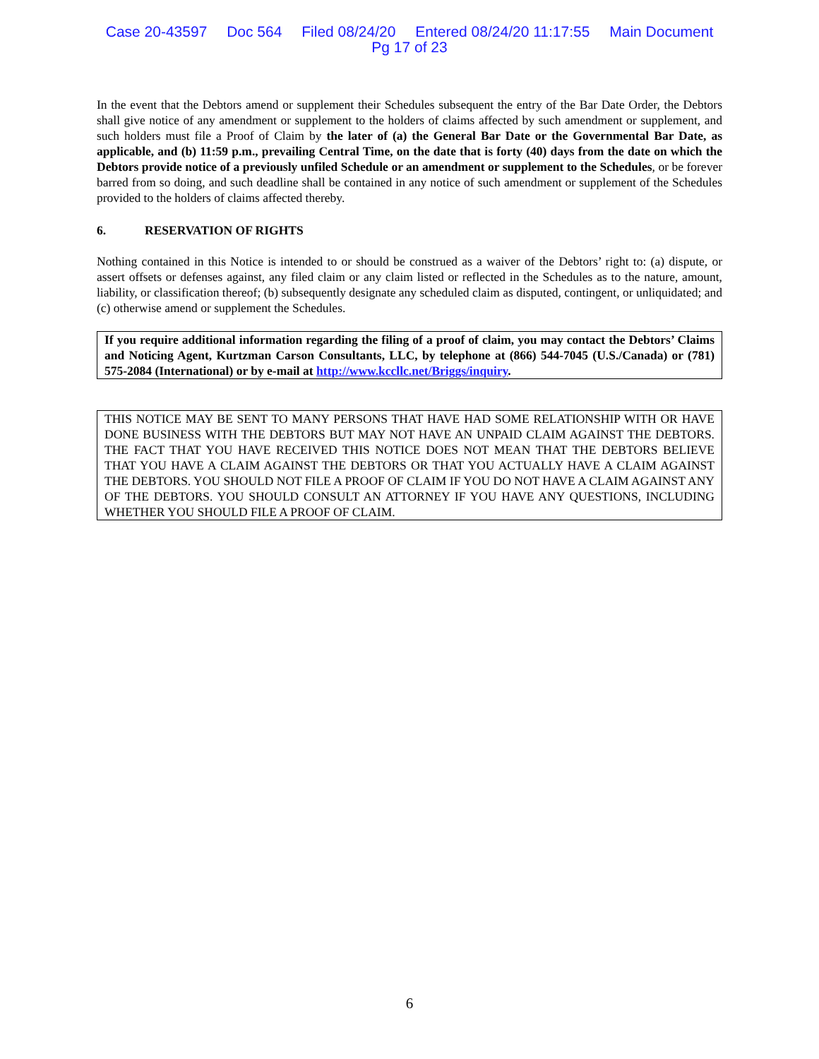Case 20-43597 Doc 564 Filed 08/24/20 Entered 08/24/20 11:17:55 Main Document
Pg 17 of 23
In the event that the Debtors amend or supplement their Schedules subsequent the entry of the Bar Date Order, the Debtors shall give notice of any amendment or supplement to the holders of claims affected by such amendment or supplement, and such holders must file a Proof of Claim by the later of (a) the General Bar Date or the Governmental Bar Date, as applicable, and (b) 11:59 p.m., prevailing Central Time, on the date that is forty (40) days from the date on which the Debtors provide notice of a previously unfiled Schedule or an amendment or supplement to the Schedules, or be forever barred from so doing, and such deadline shall be contained in any notice of such amendment or supplement of the Schedules provided to the holders of claims affected thereby.
6. RESERVATION OF RIGHTS
Nothing contained in this Notice is intended to or should be construed as a waiver of the Debtors’ right to: (a) dispute, or assert offsets or defenses against, any filed claim or any claim listed or reflected in the Schedules as to the nature, amount, liability, or classification thereof; (b) subsequently designate any scheduled claim as disputed, contingent, or unliquidated; and (c) otherwise amend or supplement the Schedules.
If you require additional information regarding the filing of a proof of claim, you may contact the Debtors’ Claims and Noticing Agent, Kurtzman Carson Consultants, LLC, by telephone at (866) 544-7045 (U.S./Canada) or (781) 575-2084 (International) or by e-mail at http://www.kccllc.net/Briggs/inquiry.
THIS NOTICE MAY BE SENT TO MANY PERSONS THAT HAVE HAD SOME RELATIONSHIP WITH OR HAVE DONE BUSINESS WITH THE DEBTORS BUT MAY NOT HAVE AN UNPAID CLAIM AGAINST THE DEBTORS. THE FACT THAT YOU HAVE RECEIVED THIS NOTICE DOES NOT MEAN THAT THE DEBTORS BELIEVE THAT YOU HAVE A CLAIM AGAINST THE DEBTORS OR THAT YOU ACTUALLY HAVE A CLAIM AGAINST THE DEBTORS. YOU SHOULD NOT FILE A PROOF OF CLAIM IF YOU DO NOT HAVE A CLAIM AGAINST ANY OF THE DEBTORS. YOU SHOULD CONSULT AN ATTORNEY IF YOU HAVE ANY QUESTIONS, INCLUDING WHETHER YOU SHOULD FILE A PROOF OF CLAIM.
6